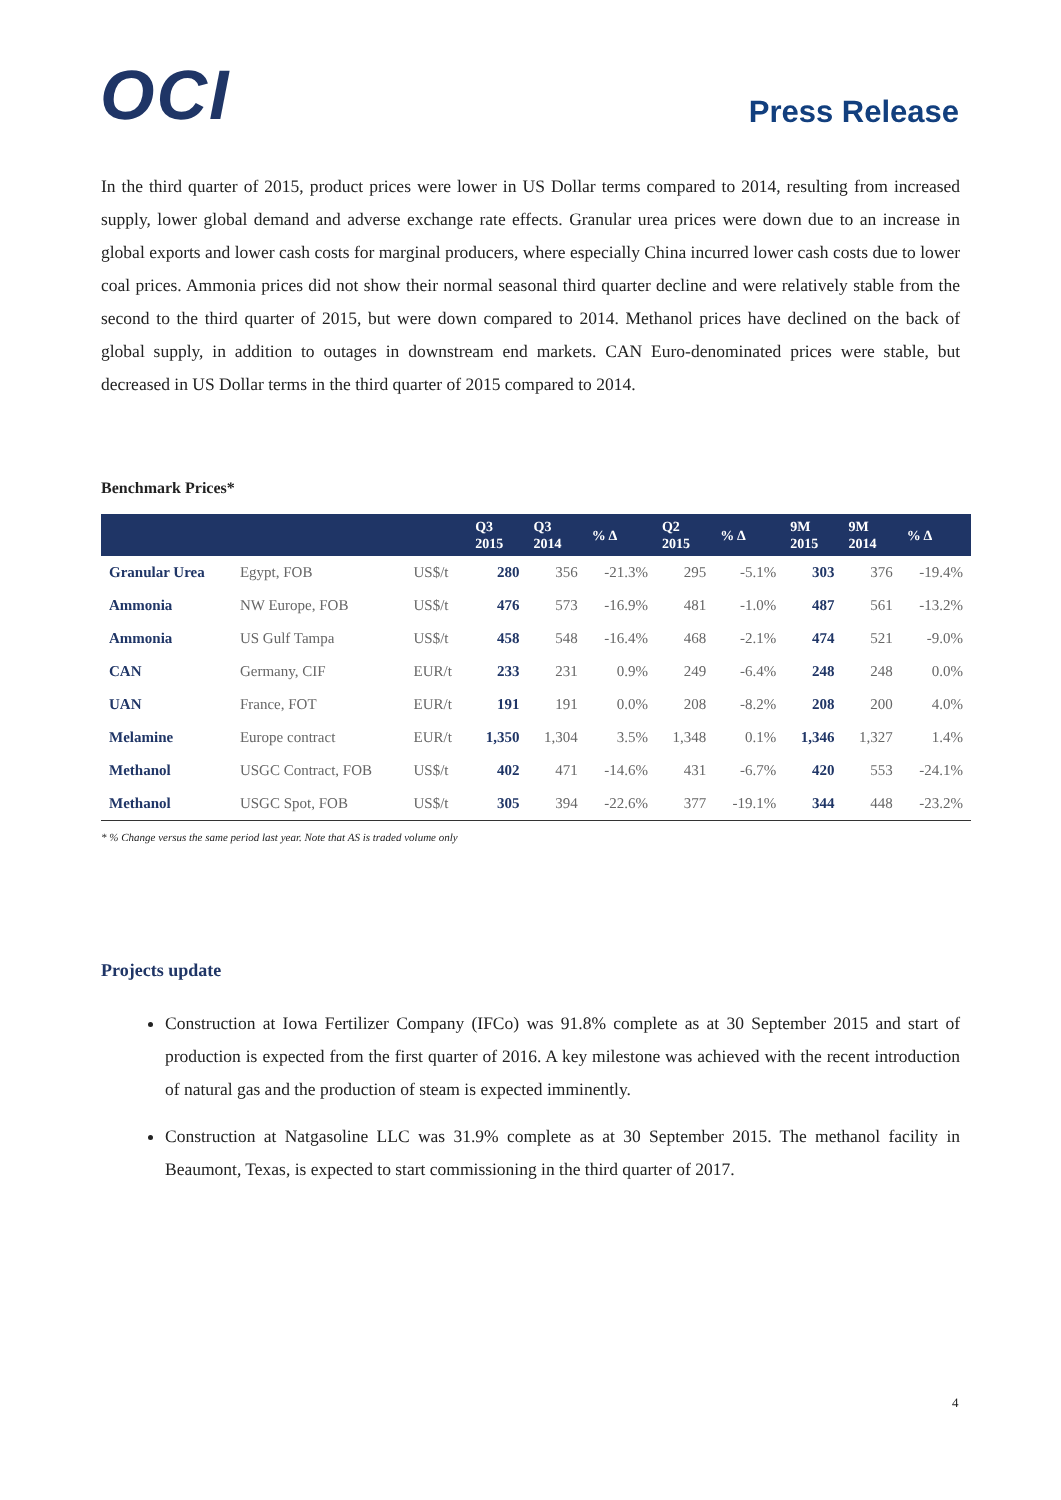OCI
Press Release
In the third quarter of 2015, product prices were lower in US Dollar terms compared to 2014, resulting from increased supply, lower global demand and adverse exchange rate effects. Granular urea prices were down due to an increase in global exports and lower cash costs for marginal producers, where especially China incurred lower cash costs due to lower coal prices. Ammonia prices did not show their normal seasonal third quarter decline and were relatively stable from the second to the third quarter of 2015, but were down compared to 2014. Methanol prices have declined on the back of global supply, in addition to outages in downstream end markets. CAN Euro-denominated prices were stable, but decreased in US Dollar terms in the third quarter of 2015 compared to 2014.
Benchmark Prices*
| | | | Q3 2015 | Q3 2014 | % Δ | Q2 2015 | % Δ | 9M 2015 | 9M 2014 | % Δ |
| --- | --- | --- | --- | --- | --- | --- | --- | --- | --- | --- |
| Granular Urea | Egypt, FOB | US$/t | 280 | 356 | -21.3% | 295 | -5.1% | 303 | 376 | -19.4% |
| Ammonia | NW Europe, FOB | US$/t | 476 | 573 | -16.9% | 481 | -1.0% | 487 | 561 | -13.2% |
| Ammonia | US Gulf Tampa | US$/t | 458 | 548 | -16.4% | 468 | -2.1% | 474 | 521 | -9.0% |
| CAN | Germany, CIF | EUR/t | 233 | 231 | 0.9% | 249 | -6.4% | 248 | 248 | 0.0% |
| UAN | France, FOT | EUR/t | 191 | 191 | 0.0% | 208 | -8.2% | 208 | 200 | 4.0% |
| Melamine | Europe contract | EUR/t | 1,350 | 1,304 | 3.5% | 1,348 | 0.1% | 1,346 | 1,327 | 1.4% |
| Methanol | USGC Contract, FOB | US$/t | 402 | 471 | -14.6% | 431 | -6.7% | 420 | 553 | -24.1% |
| Methanol | USGC Spot, FOB | US$/t | 305 | 394 | -22.6% | 377 | -19.1% | 344 | 448 | -23.2% |
* % Change versus the same period last year. Note that AS is traded volume only
Projects update
Construction at Iowa Fertilizer Company (IFCo) was 91.8% complete as at 30 September 2015 and start of production is expected from the first quarter of 2016. A key milestone was achieved with the recent introduction of natural gas and the production of steam is expected imminently.
Construction at Natgasoline LLC was 31.9% complete as at 30 September 2015. The methanol facility in Beaumont, Texas, is expected to start commissioning in the third quarter of 2017.
4